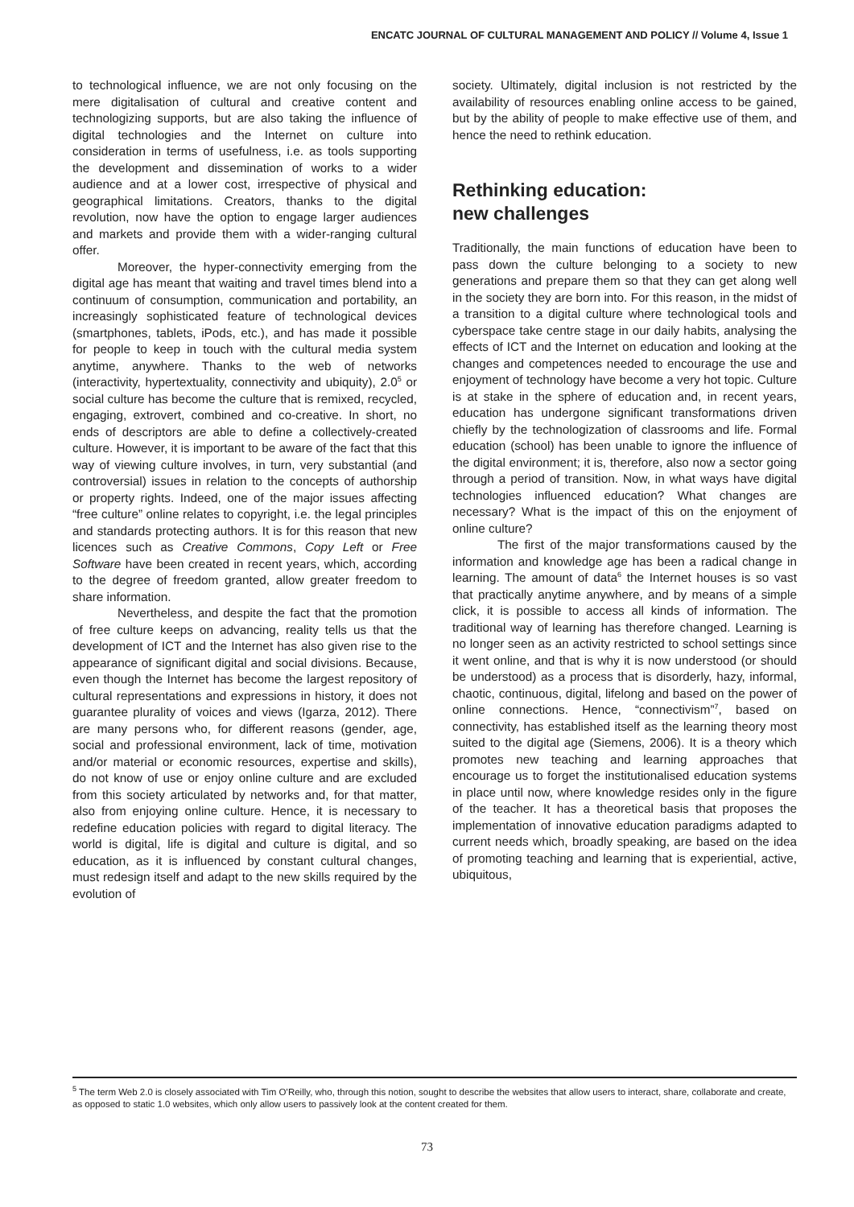ENCATC JOURNAL OF CULTURAL MANAGEMENT AND POLICY // Volume 4, Issue 1
to technological influence, we are not only focusing on the mere digitalisation of cultural and creative content and technologizing supports, but are also taking the influence of digital technologies and the Internet on culture into consideration in terms of usefulness, i.e. as tools supporting the development and dissemination of works to a wider audience and at a lower cost, irrespective of physical and geographical limitations. Creators, thanks to the digital revolution, now have the option to engage larger audiences and markets and provide them with a wider-ranging cultural offer.
Moreover, the hyper-connectivity emerging from the digital age has meant that waiting and travel times blend into a continuum of consumption, communication and portability, an increasingly sophisticated feature of technological devices (smartphones, tablets, iPods, etc.), and has made it possible for people to keep in touch with the cultural media system anytime, anywhere. Thanks to the web of networks (interactivity, hypertextuality, connectivity and ubiquity), 2.0<sup>5</sup> or social culture has become the culture that is remixed, recycled, engaging, extrovert, combined and co-creative. In short, no ends of descriptors are able to define a collectively-created culture. However, it is important to be aware of the fact that this way of viewing culture involves, in turn, very substantial (and controversial) issues in relation to the concepts of authorship or property rights. Indeed, one of the major issues affecting “free culture” online relates to copyright, i.e. the legal principles and standards protecting authors. It is for this reason that new licences such as Creative Commons, Copy Left or Free Software have been created in recent years, which, according to the degree of freedom granted, allow greater freedom to share information.
Nevertheless, and despite the fact that the promotion of free culture keeps on advancing, reality tells us that the development of ICT and the Internet has also given rise to the appearance of significant digital and social divisions. Because, even though the Internet has become the largest repository of cultural representations and expressions in history, it does not guarantee plurality of voices and views (Igarza, 2012). There are many persons who, for different reasons (gender, age, social and professional environment, lack of time, motivation and/or material or economic resources, expertise and skills), do not know of use or enjoy online culture and are excluded from this society articulated by networks and, for that matter, also from enjoying online culture. Hence, it is necessary to redefine education policies with regard to digital literacy. The world is digital, life is digital and culture is digital, and so education, as it is influenced by constant cultural changes, must redesign itself and adapt to the new skills required by the evolution of
society. Ultimately, digital inclusion is not restricted by the availability of resources enabling online access to be gained, but by the ability of people to make effective use of them, and hence the need to rethink education.
Rethinking education:
new challenges
Traditionally, the main functions of education have been to pass down the culture belonging to a society to new generations and prepare them so that they can get along well in the society they are born into. For this reason, in the midst of a transition to a digital culture where technological tools and cyberspace take centre stage in our daily habits, analysing the effects of ICT and the Internet on education and looking at the changes and competences needed to encourage the use and enjoyment of technology have become a very hot topic. Culture is at stake in the sphere of education and, in recent years, education has undergone significant transformations driven chiefly by the technologization of classrooms and life. Formal education (school) has been unable to ignore the influence of the digital environment; it is, therefore, also now a sector going through a period of transition. Now, in what ways have digital technologies influenced education? What changes are necessary? What is the impact of this on the enjoyment of online culture?
The first of the major transformations caused by the information and knowledge age has been a radical change in learning. The amount of data<sup>6</sup> the Internet houses is so vast that practically anytime anywhere, and by means of a simple click, it is possible to access all kinds of information. The traditional way of learning has therefore changed. Learning is no longer seen as an activity restricted to school settings since it went online, and that is why it is now understood (or should be understood) as a process that is disorderly, hazy, informal, chaotic, continuous, digital, lifelong and based on the power of online connections. Hence, “connectivism”<sup>7</sup>, based on connectivity, has established itself as the learning theory most suited to the digital age (Siemens, 2006). It is a theory which promotes new teaching and learning approaches that encourage us to forget the institutionalised education systems in place until now, where knowledge resides only in the figure of the teacher. It has a theoretical basis that proposes the implementation of innovative education paradigms adapted to current needs which, broadly speaking, are based on the idea of promoting teaching and learning that is experiential, active, ubiquitous,
<sup>5</sup> The term Web 2.0 is closely associated with Tim O’Reilly, who, through this notion, sought to describe the websites that allow users to interact, share, collaborate and create, as opposed to static 1.0 websites, which only allow users to passively look at the content created for them.
73